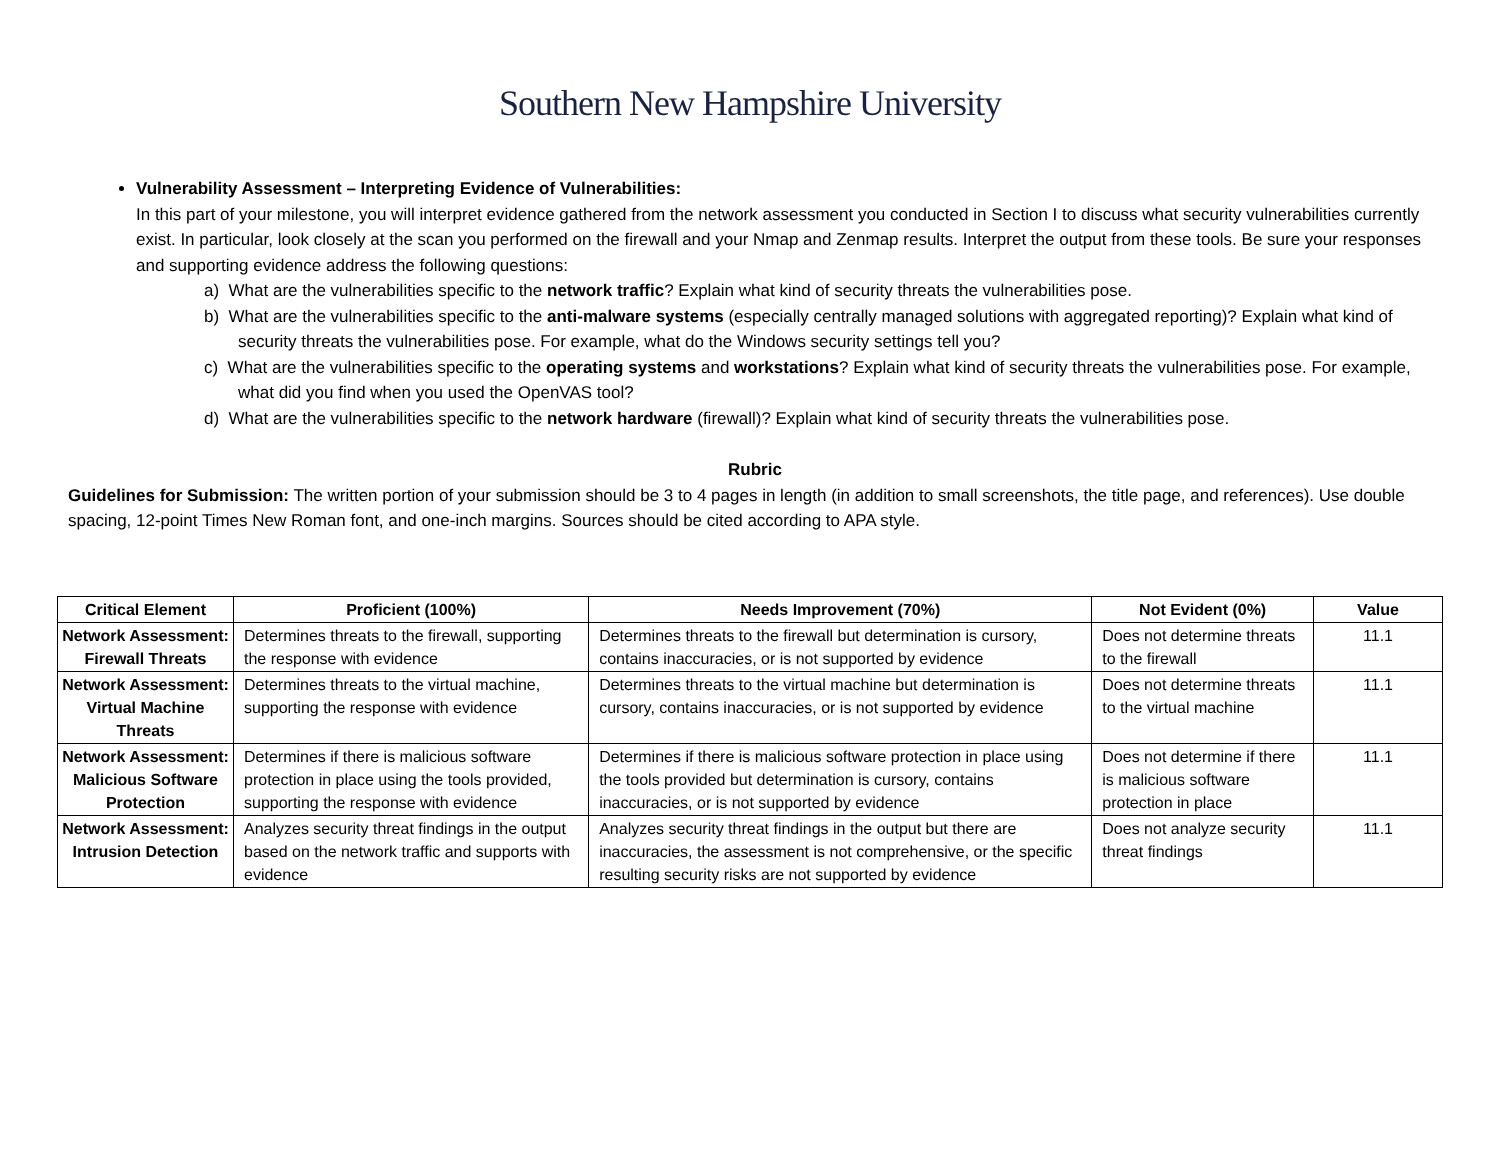Southern New Hampshire University
Vulnerability Assessment – Interpreting Evidence of Vulnerabilities:
In this part of your milestone, you will interpret evidence gathered from the network assessment you conducted in Section I to discuss what security vulnerabilities currently exist. In particular, look closely at the scan you performed on the firewall and your Nmap and Zenmap results. Interpret the output from these tools. Be sure your responses and supporting evidence address the following questions:
a) What are the vulnerabilities specific to the network traffic? Explain what kind of security threats the vulnerabilities pose.
b) What are the vulnerabilities specific to the anti-malware systems (especially centrally managed solutions with aggregated reporting)? Explain what kind of security threats the vulnerabilities pose. For example, what do the Windows security settings tell you?
c) What are the vulnerabilities specific to the operating systems and workstations? Explain what kind of security threats the vulnerabilities pose. For example, what did you find when you used the OpenVAS tool?
d) What are the vulnerabilities specific to the network hardware (firewall)? Explain what kind of security threats the vulnerabilities pose.
Rubric
Guidelines for Submission: The written portion of your submission should be 3 to 4 pages in length (in addition to small screenshots, the title page, and references). Use double spacing, 12-point Times New Roman font, and one-inch margins. Sources should be cited according to APA style.
| Critical Element | Proficient (100%) | Needs Improvement (70%) | Not Evident (0%) | Value |
| --- | --- | --- | --- | --- |
| Network Assessment: Firewall Threats | Determines threats to the firewall, supporting the response with evidence | Determines threats to the firewall but determination is cursory, contains inaccuracies, or is not supported by evidence | Does not determine threats to the firewall | 11.1 |
| Network Assessment: Virtual Machine Threats | Determines threats to the virtual machine, supporting the response with evidence | Determines threats to the virtual machine but determination is cursory, contains inaccuracies, or is not supported by evidence | Does not determine threats to the virtual machine | 11.1 |
| Network Assessment: Malicious Software Protection | Determines if there is malicious software protection in place using the tools provided, supporting the response with evidence | Determines if there is malicious software protection in place using the tools provided but determination is cursory, contains inaccuracies, or is not supported by evidence | Does not determine if there is malicious software protection in place | 11.1 |
| Network Assessment: Intrusion Detection | Analyzes security threat findings in the output based on the network traffic and supports with evidence | Analyzes security threat findings in the output but there are inaccuracies, the assessment is not comprehensive, or the specific resulting security risks are not supported by evidence | Does not analyze security threat findings | 11.1 |